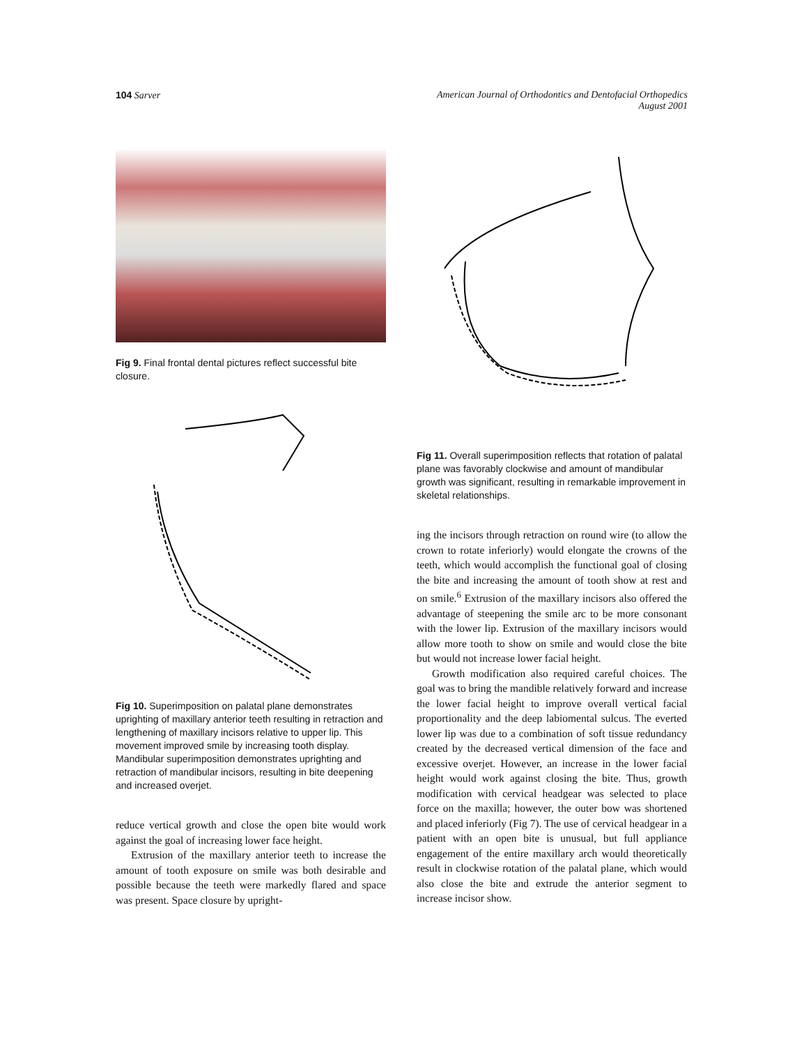104 Sarver American Journal of Orthodontics and Dentofacial Orthopedics
August 2001
Fig 9. Final frontal dental pictures reflect successful bite closure.
Fig 10. Superimposition on palatal plane demonstrates uprighting of maxillary anterior teeth resulting in retraction and lengthening of maxillary incisors relative to upper lip. This movement improved smile by increasing tooth display. Mandibular superimposition demonstrates uprighting and retraction of mandibular incisors, resulting in bite deepening and increased overjet.
reduce vertical growth and close the open bite would work against the goal of increasing lower face height.
Extrusion of the maxillary anterior teeth to increase the amount of tooth exposure on smile was both desirable and possible because the teeth were markedly flared and space was present. Space closure by upright-
Fig 11. Overall superimposition reflects that rotation of palatal plane was favorably clockwise and amount of mandibular growth was significant, resulting in remarkable improvement in skeletal relationships.
ing the incisors through retraction on round wire (to allow the crown to rotate inferiorly) would elongate the crowns of the teeth, which would accomplish the functional goal of closing the bite and increasing the amount of tooth show at rest and on smile.<sup>6</sup> Extrusion of the maxillary incisors also offered the advantage of steepening the smile arc to be more consonant with the lower lip. Extrusion of the maxillary incisors would allow more tooth to show on smile and would close the bite but would not increase lower facial height.
Growth modification also required careful choices. The goal was to bring the mandible relatively forward and increase the lower facial height to improve overall vertical facial proportionality and the deep labiomental sulcus. The everted lower lip was due to a combination of soft tissue redundancy created by the decreased vertical dimension of the face and excessive overjet. However, an increase in the lower facial height would work against closing the bite. Thus, growth modification with cervical headgear was selected to place force on the maxilla; however, the outer bow was shortened and placed inferiorly (Fig 7). The use of cervical headgear in a patient with an open bite is unusual, but full appliance engagement of the entire maxillary arch would theoretically result in clockwise rotation of the palatal plane, which would also close the bite and extrude the anterior segment to increase incisor show.